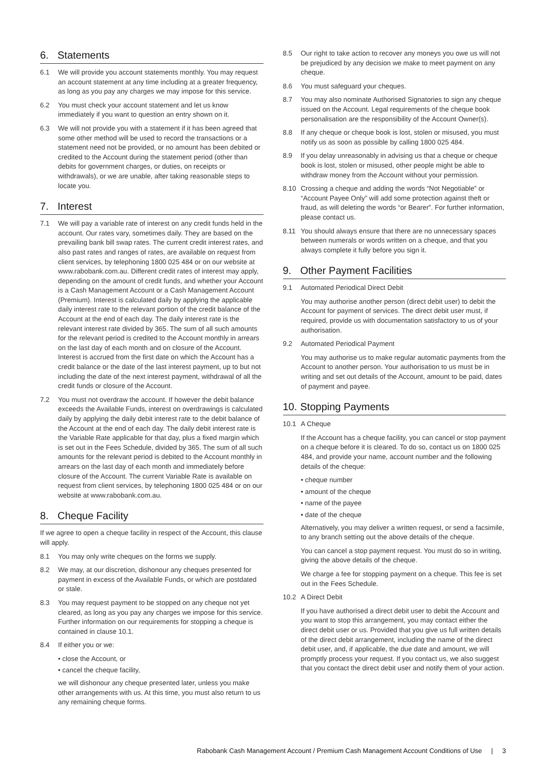6. Statements
6.1 We will provide you account statements monthly. You may request an account statement at any time including at a greater frequency, as long as you pay any charges we may impose for this service.
6.2 You must check your account statement and let us know immediately if you want to question an entry shown on it.
6.3 We will not provide you with a statement if it has been agreed that some other method will be used to record the transactions or a statement need not be provided, or no amount has been debited or credited to the Account during the statement period (other than debits for government charges, or duties, on receipts or withdrawals), or we are unable, after taking reasonable steps to locate you.
7. Interest
7.1 We will pay a variable rate of interest on any credit funds held in the account. Our rates vary, sometimes daily. They are based on the prevailing bank bill swap rates. The current credit interest rates, and also past rates and ranges of rates, are available on request from client services, by telephoning 1800 025 484 or on our website at www.rabobank.com.au. Different credit rates of interest may apply, depending on the amount of credit funds, and whether your Account is a Cash Management Account or a Cash Management Account (Premium). Interest is calculated daily by applying the applicable daily interest rate to the relevant portion of the credit balance of the Account at the end of each day. The daily interest rate is the relevant interest rate divided by 365. The sum of all such amounts for the relevant period is credited to the Account monthly in arrears on the last day of each month and on closure of the Account. Interest is accrued from the first date on which the Account has a credit balance or the date of the last interest payment, up to but not including the date of the next interest payment, withdrawal of all the credit funds or closure of the Account.
7.2 You must not overdraw the account. If however the debit balance exceeds the Available Funds, interest on overdrawings is calculated daily by applying the daily debit interest rate to the debit balance of the Account at the end of each day. The daily debit interest rate is the Variable Rate applicable for that day, plus a fixed margin which is set out in the Fees Schedule, divided by 365. The sum of all such amounts for the relevant period is debited to the Account monthly in arrears on the last day of each month and immediately before closure of the Account. The current Variable Rate is available on request from client services, by telephoning 1800 025 484 or on our website at www.rabobank.com.au.
8. Cheque Facility
If we agree to open a cheque facility in respect of the Account, this clause will apply.
8.1 You may only write cheques on the forms we supply.
8.2 We may, at our discretion, dishonour any cheques presented for payment in excess of the Available Funds, or which are postdated or stale.
8.3 You may request payment to be stopped on any cheque not yet cleared, as long as you pay any charges we impose for this service. Further information on our requirements for stopping a cheque is contained in clause 10.1.
8.4 If either you or we:
• close the Account, or
• cancel the cheque facility,
we will dishonour any cheque presented later, unless you make other arrangements with us. At this time, you must also return to us any remaining cheque forms.
8.5 Our right to take action to recover any moneys you owe us will not be prejudiced by any decision we make to meet payment on any cheque.
8.6 You must safeguard your cheques.
8.7 You may also nominate Authorised Signatories to sign any cheque issued on the Account. Legal requirements of the cheque book personalisation are the responsibility of the Account Owner(s).
8.8 If any cheque or cheque book is lost, stolen or misused, you must notify us as soon as possible by calling 1800 025 484.
8.9 If you delay unreasonably in advising us that a cheque or cheque book is lost, stolen or misused, other people might be able to withdraw money from the Account without your permission.
8.10 Crossing a cheque and adding the words “Not Negotiable” or “Account Payee Only” will add some protection against theft or fraud, as will deleting the words “or Bearer”. For further information, please contact us.
8.11 You should always ensure that there are no unnecessary spaces between numerals or words written on a cheque, and that you always complete it fully before you sign it.
9. Other Payment Facilities
9.1 Automated Periodical Direct Debit
You may authorise another person (direct debit user) to debit the Account for payment of services. The direct debit user must, if required, provide us with documentation satisfactory to us of your authorisation.
9.2 Automated Periodical Payment
You may authorise us to make regular automatic payments from the Account to another person. Your authorisation to us must be in writing and set out details of the Account, amount to be paid, dates of payment and payee.
10. Stopping Payments
10.1 A Cheque
If the Account has a cheque facility, you can cancel or stop payment on a cheque before it is cleared. To do so, contact us on 1800 025 484, and provide your name, account number and the following details of the cheque:
• cheque number
• amount of the cheque
• name of the payee
• date of the cheque
Alternatively, you may deliver a written request, or send a facsimile, to any branch setting out the above details of the cheque.
You can cancel a stop payment request. You must do so in writing, giving the above details of the cheque.
We charge a fee for stopping payment on a cheque. This fee is set out in the Fees Schedule.
10.2 A Direct Debit
If you have authorised a direct debit user to debit the Account and you want to stop this arrangement, you may contact either the direct debit user or us. Provided that you give us full written details of the direct debit arrangement, including the name of the direct debit user, and, if applicable, the due date and amount, we will promptly process your request. If you contact us, we also suggest that you contact the direct debit user and notify them of your action.
Rabobank Cash Management Account / Premium Cash Management Account Conditions of Use | 3